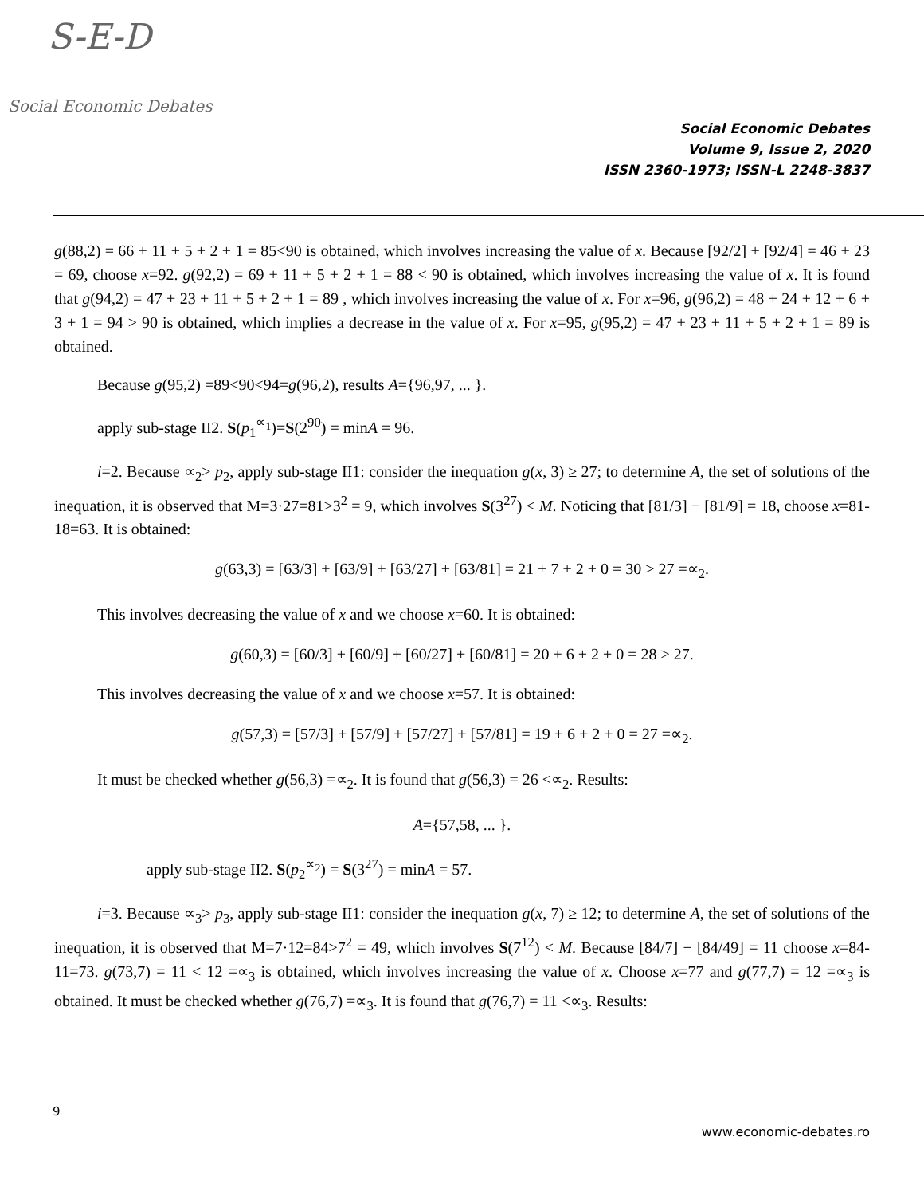S-E-D
Social Economic Debates
Social Economic Debates
Volume 9, Issue 2, 2020
ISSN 2360-1973; ISSN-L 2248-3837
g(88,2) = 66 + 11 + 5 + 2 + 1 = 85<90 is obtained, which involves increasing the value of x. Because [92/2] + [92/4] = 46 + 23 = 69, choose x=92. g(92,2) = 69 + 11 + 5 + 2 + 1 = 88 < 90 is obtained, which involves increasing the value of x. It is found that g(94,2) = 47 + 23 + 11 + 5 + 2 + 1 = 89 , which involves increasing the value of x. For x=96, g(96,2) = 48 + 24 + 12 + 6 + 3 + 1 = 94 > 90 is obtained, which implies a decrease in the value of x. For x=95, g(95,2) = 47 + 23 + 11 + 5 + 2 + 1 = 89 is obtained.
Because g(95,2) =89<90<94=g(96,2), results A={96,97, ... }.
apply sub-stage II2. S(p<sub>1</sub><sup>∝<sub>1</sub></sup>)=S(2<sup>90</sup>) = minA = 96.
i=2. Because ∝<sub>2</sub>> p<sub>2</sub>, apply sub-stage II1: consider the inequation g(x, 3) ≥ 27; to determine A, the set of solutions of the inequation, it is observed that M=3·27=81>3<sup>2</sup> = 9, which involves S(3<sup>27</sup>) < M. Noticing that [81/3] − [81/9] = 18, choose x=81-18=63. It is obtained:
g(63,3) = [63/3] + [63/9] + [63/27] + [63/81] = 21 + 7 + 2 + 0 = 30 > 27 =∝<sub>2</sub>.
This involves decreasing the value of x and we choose x=60. It is obtained:
g(60,3) = [60/3] + [60/9] + [60/27] + [60/81] = 20 + 6 + 2 + 0 = 28 > 27.
This involves decreasing the value of x and we choose x=57. It is obtained:
g(57,3) = [57/3] + [57/9] + [57/27] + [57/81] = 19 + 6 + 2 + 0 = 27 =∝<sub>2</sub>.
It must be checked whether g(56,3) =∝<sub>2</sub>. It is found that g(56,3) = 26 <∝<sub>2</sub>. Results:
A={57,58, ... }.
apply sub-stage II2. S(p<sub>2</sub><sup>∝<sub>2</sub></sup>) = S(3<sup>27</sup>) = minA = 57.
i=3. Because ∝<sub>3</sub>> p<sub>3</sub>, apply sub-stage II1: consider the inequation g(x, 7) ≥ 12; to determine A, the set of solutions of the inequation, it is observed that M=7·12=84>7<sup>2</sup> = 49, which involves S(7<sup>12</sup>) < M. Because [84/7] − [84/49] = 11 choose x=84-11=73. g(73,7) = 11 < 12 =∝<sub>3</sub> is obtained, which involves increasing the value of x. Choose x=77 and g(77,7) = 12 =∝<sub>3</sub> is obtained. It must be checked whether g(76,7) =∝<sub>3</sub>. It is found that g(76,7) = 11 <∝<sub>3</sub>. Results:
9
www.economic-debates.ro